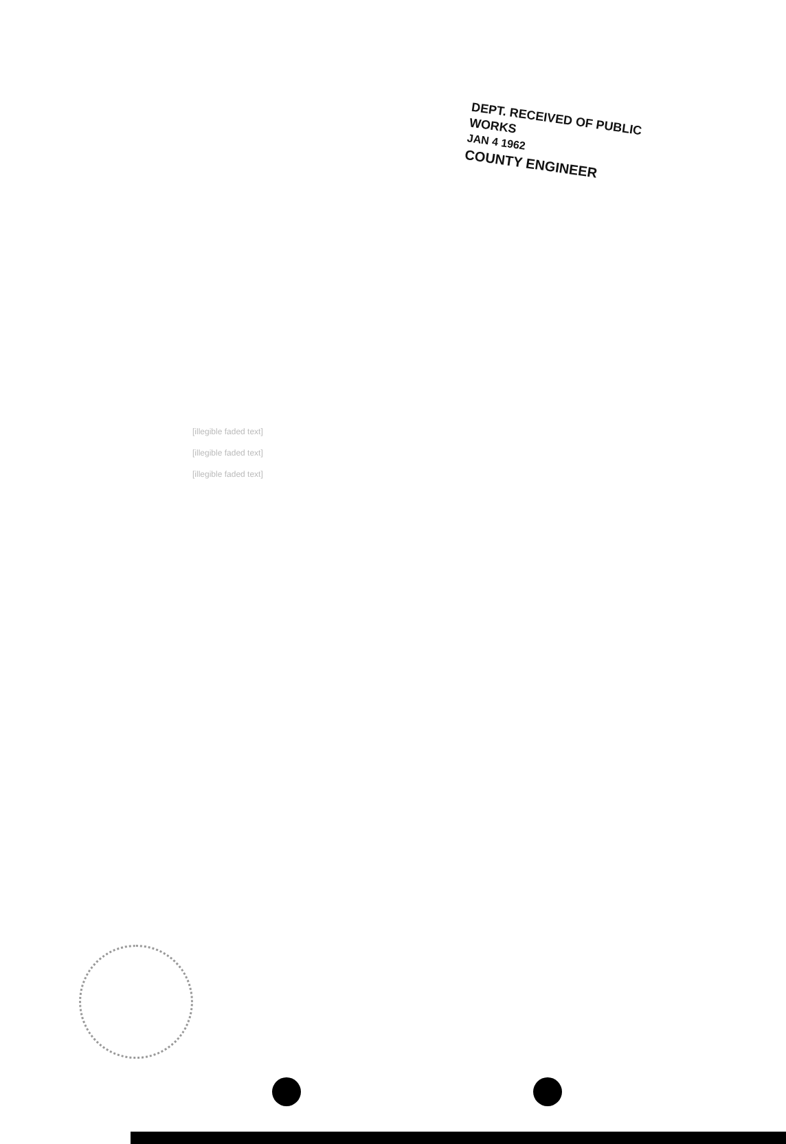DEPT. RECEIVED OF PUBLIC WORKS
JAN 4 1962
COUNTY ENGINEER
[illegible faded text]
[illegible faded text]
[illegible faded text]